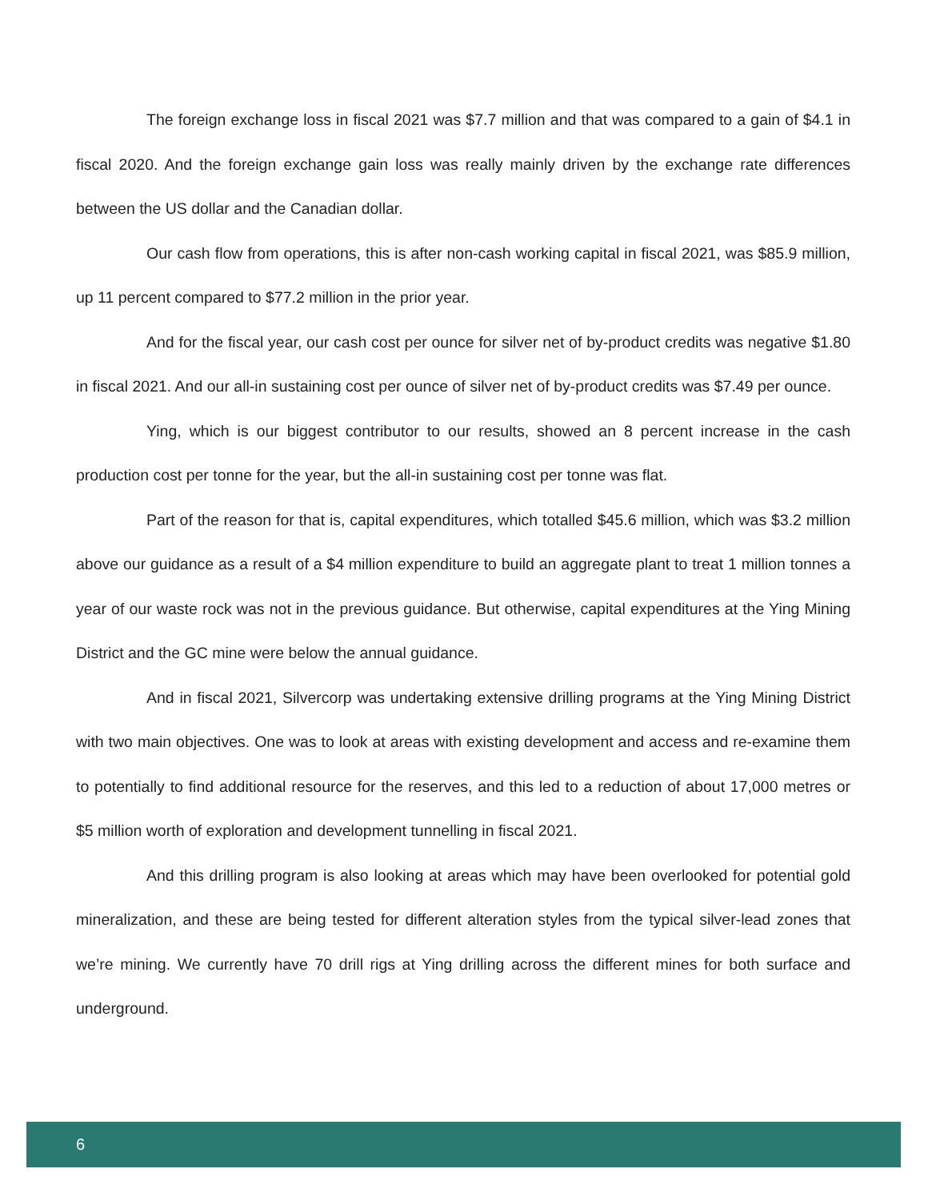The foreign exchange loss in fiscal 2021 was $7.7 million and that was compared to a gain of $4.1 in fiscal 2020. And the foreign exchange gain loss was really mainly driven by the exchange rate differences between the US dollar and the Canadian dollar.
Our cash flow from operations, this is after non-cash working capital in fiscal 2021, was $85.9 million, up 11 percent compared to $77.2 million in the prior year.
And for the fiscal year, our cash cost per ounce for silver net of by-product credits was negative $1.80 in fiscal 2021. And our all-in sustaining cost per ounce of silver net of by-product credits was $7.49 per ounce.
Ying, which is our biggest contributor to our results, showed an 8 percent increase in the cash production cost per tonne for the year, but the all-in sustaining cost per tonne was flat.
Part of the reason for that is, capital expenditures, which totalled $45.6 million, which was $3.2 million above our guidance as a result of a $4 million expenditure to build an aggregate plant to treat 1 million tonnes a year of our waste rock was not in the previous guidance. But otherwise, capital expenditures at the Ying Mining District and the GC mine were below the annual guidance.
And in fiscal 2021, Silvercorp was undertaking extensive drilling programs at the Ying Mining District with two main objectives. One was to look at areas with existing development and access and re-examine them to potentially to find additional resource for the reserves, and this led to a reduction of about 17,000 metres or $5 million worth of exploration and development tunnelling in fiscal 2021.
And this drilling program is also looking at areas which may have been overlooked for potential gold mineralization, and these are being tested for different alteration styles from the typical silver-lead zones that we’re mining. We currently have 70 drill rigs at Ying drilling across the different mines for both surface and underground.
6